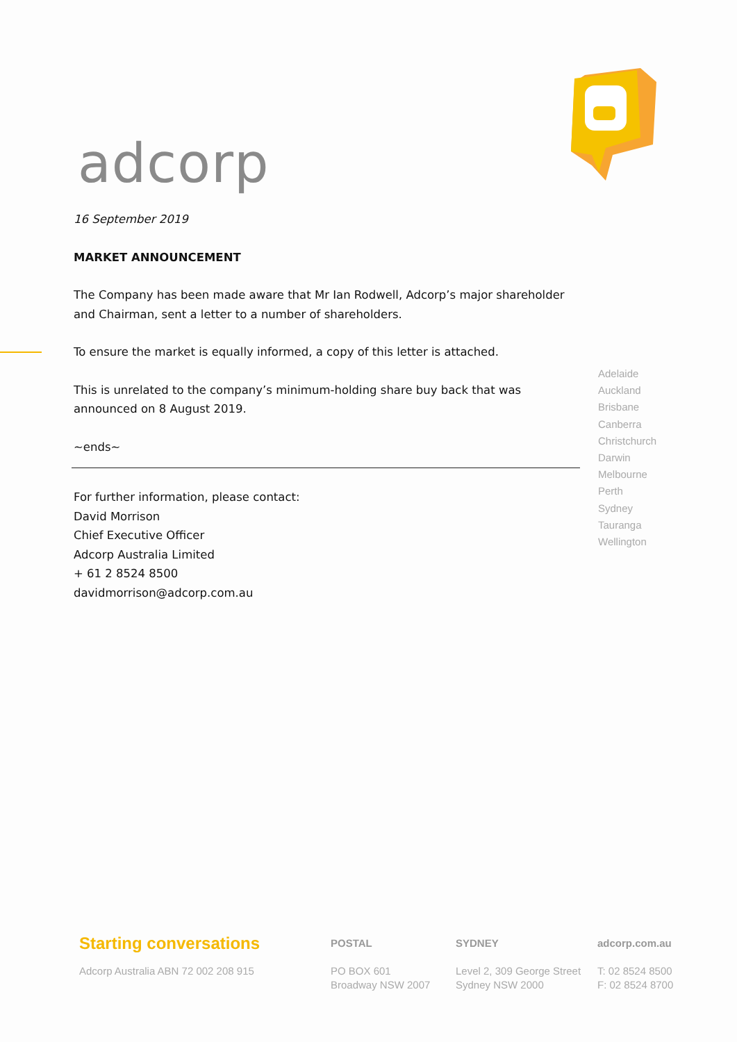adcorp
16 September 2019
MARKET ANNOUNCEMENT
The Company has been made aware that Mr Ian Rodwell, Adcorp’s major shareholder and Chairman, sent a letter to a number of shareholders.
To ensure the market is equally informed, a copy of this letter is attached.
This is unrelated to the company’s minimum-holding share buy back that was announced on 8 August 2019.
~ends~
For further information, please contact:
David Morrison
Chief Executive Officer
Adcorp Australia Limited
+ 61 2 8524 8500
davidmorrison@adcorp.com.au
Adelaide
Auckland
Brisbane
Canberra
Christchurch
Darwin
Melbourne
Perth
Sydney
Tauranga
Wellington
Starting conversations
Adcorp Australia ABN 72 002 208 915
POSTAL
PO BOX 601
Broadway NSW 2007
SYDNEY
Level 2, 309 George Street
Sydney NSW 2000
adcorp.com.au
T: 02 8524 8500
F: 02 8524 8700